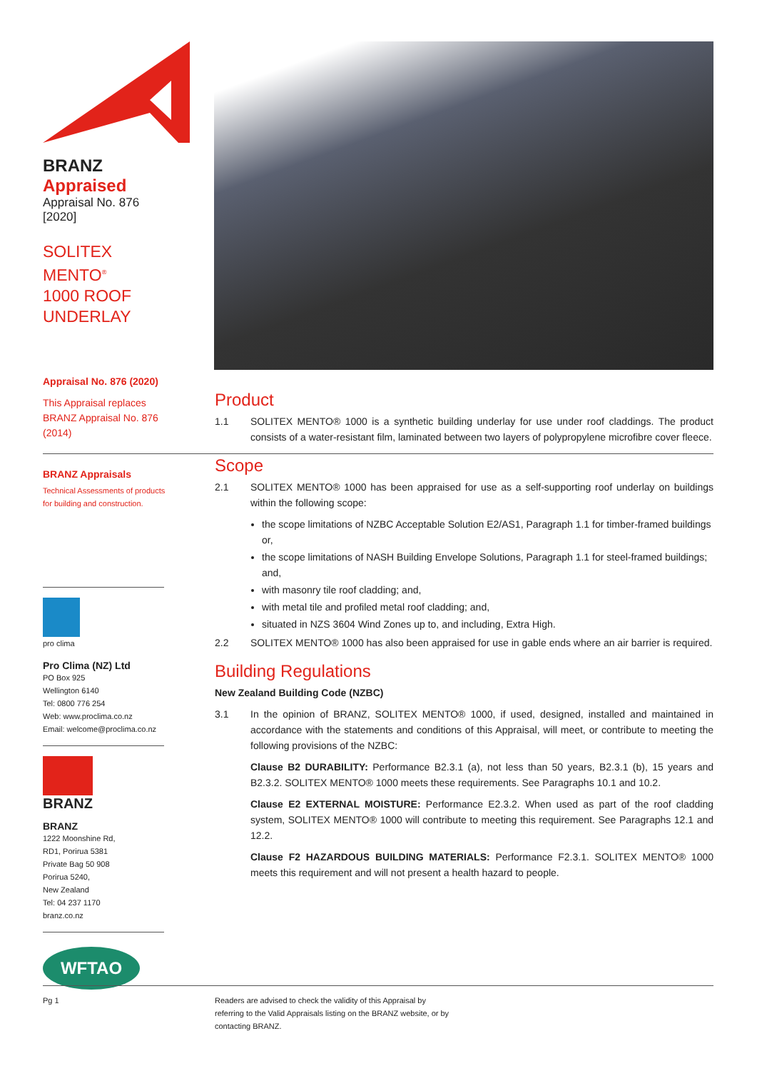BRANZ Appraised
Appraisal No. 876 [2020]
SOLITEX MENTO<sup>®</sup>
1000 ROOF
UNDERLAY
Appraisal No. 876 (2020)
This Appraisal replaces BRANZ Appraisal No. 876 (2014)
BRANZ Appraisals
Technical Assessments of products for building and construction.
pro clima
Pro Clima (NZ) Ltd
PO Box 925
Wellington 6140
Tel: 0800 776 254
Web: www.proclima.co.nz
Email: welcome@proclima.co.nz
BRANZ
BRANZ
1222 Moonshine Rd,
RD1, Porirua 5381
Private Bag 50 908
Porirua 5240,
New Zealand
Tel: 04 237 1170
branz.co.nz
WFTAO
Product
1.1 SOLITEX MENTO® 1000 is a synthetic building underlay for use under roof claddings. The product consists of a water-resistant film, laminated between two layers of polypropylene microfibre cover fleece.
Scope
2.1 SOLITEX MENTO® 1000 has been appraised for use as a self-supporting roof underlay on buildings within the following scope:
the scope limitations of NZBC Acceptable Solution E2/AS1, Paragraph 1.1 for timber-framed buildings or,
the scope limitations of NASH Building Envelope Solutions, Paragraph 1.1 for steel-framed buildings; and,
with masonry tile roof cladding; and,
with metal tile and profiled metal roof cladding; and,
situated in NZS 3604 Wind Zones up to, and including, Extra High.
2.2 SOLITEX MENTO® 1000 has also been appraised for use in gable ends where an air barrier is required.
Building Regulations
New Zealand Building Code (NZBC)
3.1 In the opinion of BRANZ, SOLITEX MENTO® 1000, if used, designed, installed and maintained in accordance with the statements and conditions of this Appraisal, will meet, or contribute to meeting the following provisions of the NZBC:
Clause B2 DURABILITY: Performance B2.3.1 (a), not less than 50 years, B2.3.1 (b), 15 years and B2.3.2. SOLITEX MENTO® 1000 meets these requirements. See Paragraphs 10.1 and 10.2.
Clause E2 EXTERNAL MOISTURE: Performance E2.3.2. When used as part of the roof cladding system, SOLITEX MENTO® 1000 will contribute to meeting this requirement. See Paragraphs 12.1 and 12.2.
Clause F2 HAZARDOUS BUILDING MATERIALS: Performance F2.3.1. SOLITEX MENTO® 1000 meets this requirement and will not present a health hazard to people.
Pg 1
Readers are advised to check the validity of this Appraisal by referring to the Valid Appraisals listing on the BRANZ website, or by contacting BRANZ.